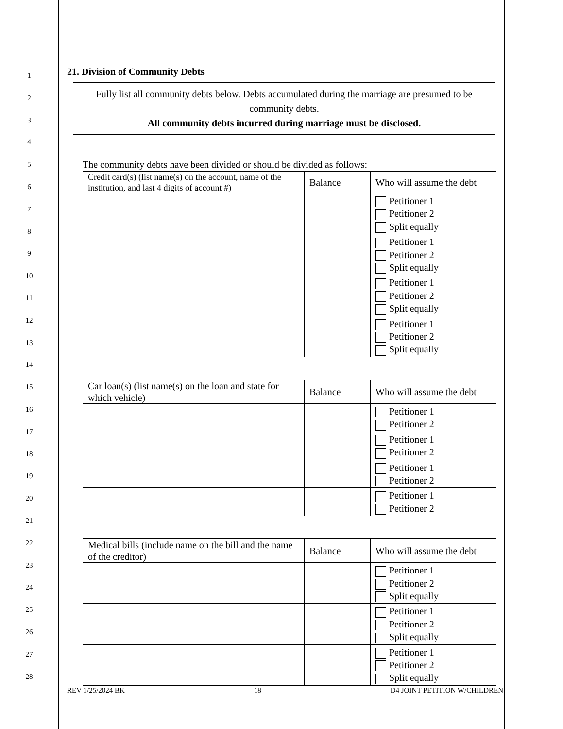1
2
3
4
5
6
7
8
9
10
11
12
13
14
15
16
17
18
19
20
21
22
23
24
25
26
27
28
21. Division of Community Debts
Fully list all community debts below. Debts accumulated during the marriage are presumed to be community debts.
All community debts incurred during marriage must be disclosed.
The community debts have been divided or should be divided as follows:
| Credit card(s) (list name(s) on the account, name of the institution, and last 4 digits of account #) | Balance | Who will assume the debt |
| --- | --- | --- |
| | | Petitioner 1 Petitioner 2 Split equally |
| | | Petitioner 1 Petitioner 2 Split equally |
| | | Petitioner 1 Petitioner 2 Split equally |
| | | Petitioner 1 Petitioner 2 Split equally |
| Car loan(s) (list name(s) on the loan and state for which vehicle) | Balance | Who will assume the debt |
| --- | --- | --- |
| | | Petitioner 1 Petitioner 2 |
| | | Petitioner 1 Petitioner 2 |
| | | Petitioner 1 Petitioner 2 |
| | | Petitioner 1 Petitioner 2 |
| Medical bills (include name on the bill and the name of the creditor) | Balance | Who will assume the debt |
| --- | --- | --- |
| | | Petitioner 1 Petitioner 2 Split equally |
| | | Petitioner 1 Petitioner 2 Split equally |
| | | Petitioner 1 Petitioner 2 Split equally |
REV 1/25/2024 BK 18 D4 JOINT PETITION W/CHILDREN